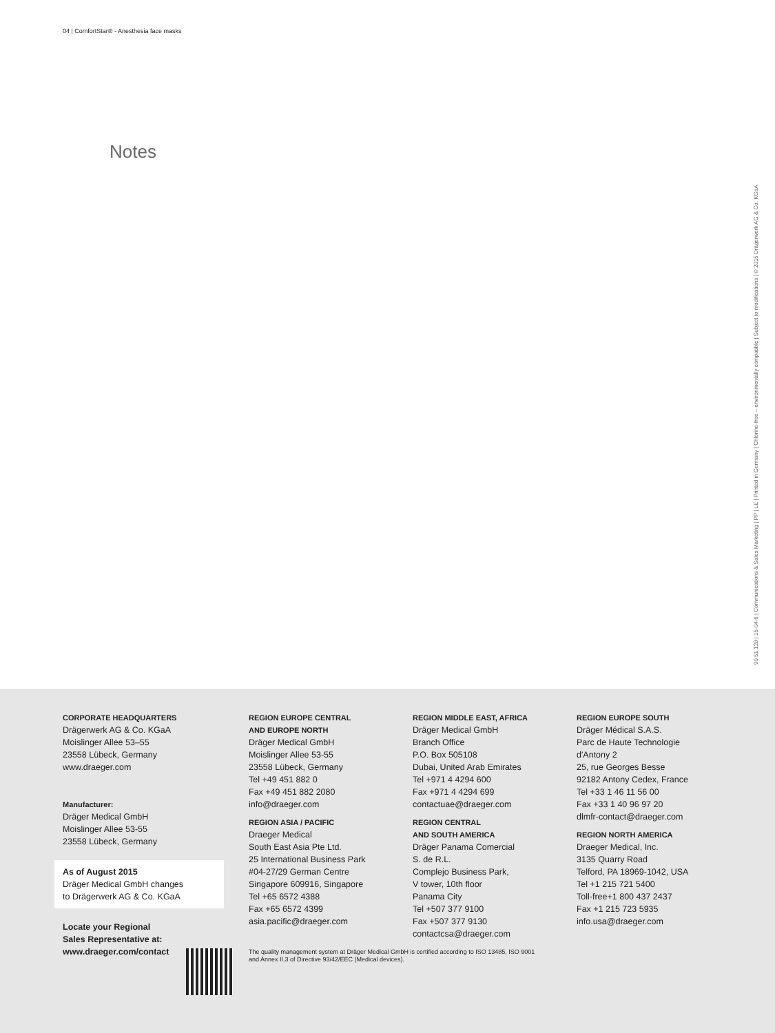04 | ComfortStar® - Anesthesia face masks
Notes
90 51 128 | 15-04-6 | Communications & Sales Marketing | PP | LE | Printed in Germany | Chlorine-free – environmentally compatible | Subject to modifications | © 2015 Drägerwerk AG & Co. KGaA
CORPORATE HEADQUARTERS
Drägerwerk AG & Co. KGaA
Moislinger Allee 53–55
23558 Lübeck, Germany
www.draeger.com
Manufacturer:
Dräger Medical GmbH
Moislinger Allee 53-55
23558 Lübeck, Germany
As of August 2015
Dräger Medical GmbH changes
to Drägerwerk AG & Co. KGaA
Locate your Regional
Sales Representative at:
www.draeger.com/contact
REGION EUROPE CENTRAL
AND EUROPE NORTH
Dräger Medical GmbH
Moislinger Allee 53-55
23558 Lübeck, Germany
Tel +49 451 882 0
Fax +49 451 882 2080
info@draeger.com
REGION ASIA / PACIFIC
Draeger Medical
South East Asia Pte Ltd.
25 International Business Park
#04-27/29 German Centre
Singapore 609916, Singapore
Tel +65 6572 4388
Fax +65 6572 4399
asia.pacific@draeger.com
REGION MIDDLE EAST, AFRICA
Dräger Medical GmbH
Branch Office
P.O. Box 505108
Dubai, United Arab Emirates
Tel +971 4 4294 600
Fax +971 4 4294 699
contactuae@draeger.com
REGION CENTRAL
AND SOUTH AMERICA
Dräger Panama Comercial
S. de R.L.
Complejo Business Park,
V tower, 10th floor
Panama City
Tel +507 377 9100
Fax +507 377 9130
contactcsa@draeger.com
REGION EUROPE SOUTH
Dräger Médical S.A.S.
Parc de Haute Technologie
d'Antony 2
25, rue Georges Besse
92182 Antony Cedex, France
Tel +33 1 46 11 56 00
Fax +33 1 40 96 97 20
dlmfr-contact@draeger.com
REGION NORTH AMERICA
Draeger Medical, Inc.
3135 Quarry Road
Telford, PA 18969-1042, USA
Tel +1 215 721 5400
Toll-free+1 800 437 2437
Fax +1 215 723 5935
info.usa@draeger.com
The quality management system at Dräger Medical GmbH is certified according to ISO 13485, ISO 9001 and Annex II.3 of Directive 93/42/EEC (Medical devices).